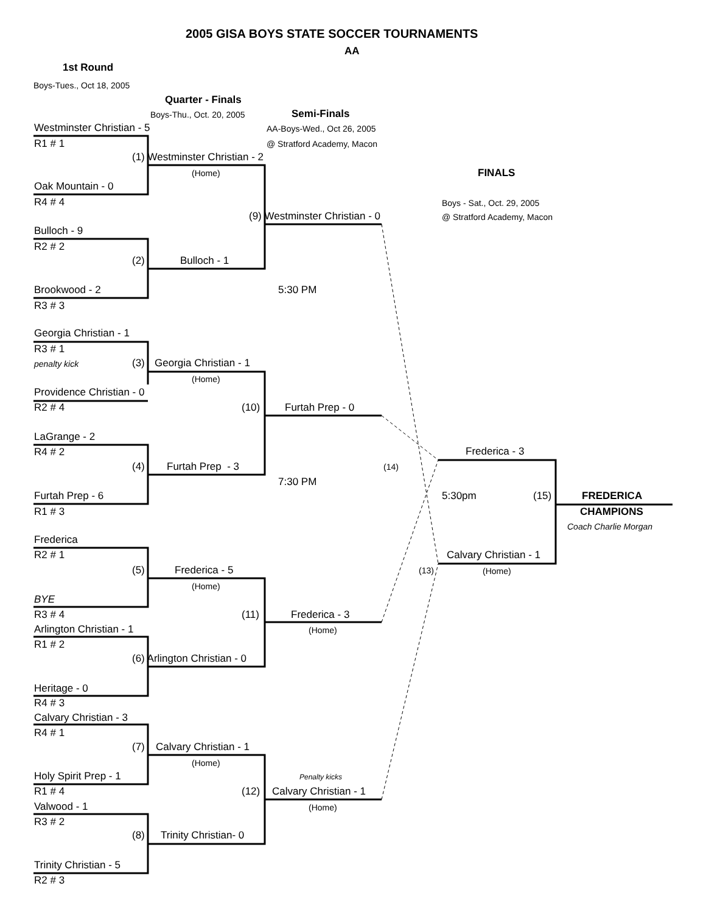2005 GISA BOYS STATE SOCCER TOURNAMENTS
AA
1st Round
Boys-Tues., Oct 18, 2005
Quarter - Finals
Boys-Thu., Oct. 20, 2005 Semi-Finals
AA-Boys-Wed., Oct 26, 2005
@ Stratford Academy, Macon
FINALS
Boys - Sat., Oct. 29, 2005
@ Stratford Academy, Macon
Westminster Christian - 5
R1 # 1
(1) Westminster Christian - 2
(Home)
Oak Mountain - 0
R4 # 4
(9) Westminster Christian - 0
Bulloch - 9
R2 # 2
(2) Bulloch - 1
Brookwood - 2 5:30 PM
R3 # 3
Georgia Christian - 1
R3 # 1
penalty kick (3) Georgia Christian - 1
(Home)
Providence Christian - 0
R2 # 4 (10) Furtah Prep - 0
LaGrange - 2
R4 # 2 Frederica - 3
(4) Furtah Prep - 3 (14)
7:30 PM
Furtah Prep - 6 5:30pm (15) FREDERICA
R1 # 3 CHAMPIONS
Coach Charlie Morgan
Frederica
R2 # 1 Calvary Christian - 1
(5) Frederica - 5 (13) (Home)
(Home)
BYE
R3 # 4 (11) Frederica - 3
Arlington Christian - 1 (Home)
R1 # 2
(6) Arlington Christian - 0
Heritage - 0
R4 # 3
Calvary Christian - 3
R4 # 1
(7) Calvary Christian - 1
(Home)
Holy Spirit Prep - 1 Penalty kicks
R1 # 4 (12) Calvary Christian - 1
Valwood - 1 (Home)
R3 # 2
(8) Trinity Christian- 0
Trinity Christian - 5
R2 # 3